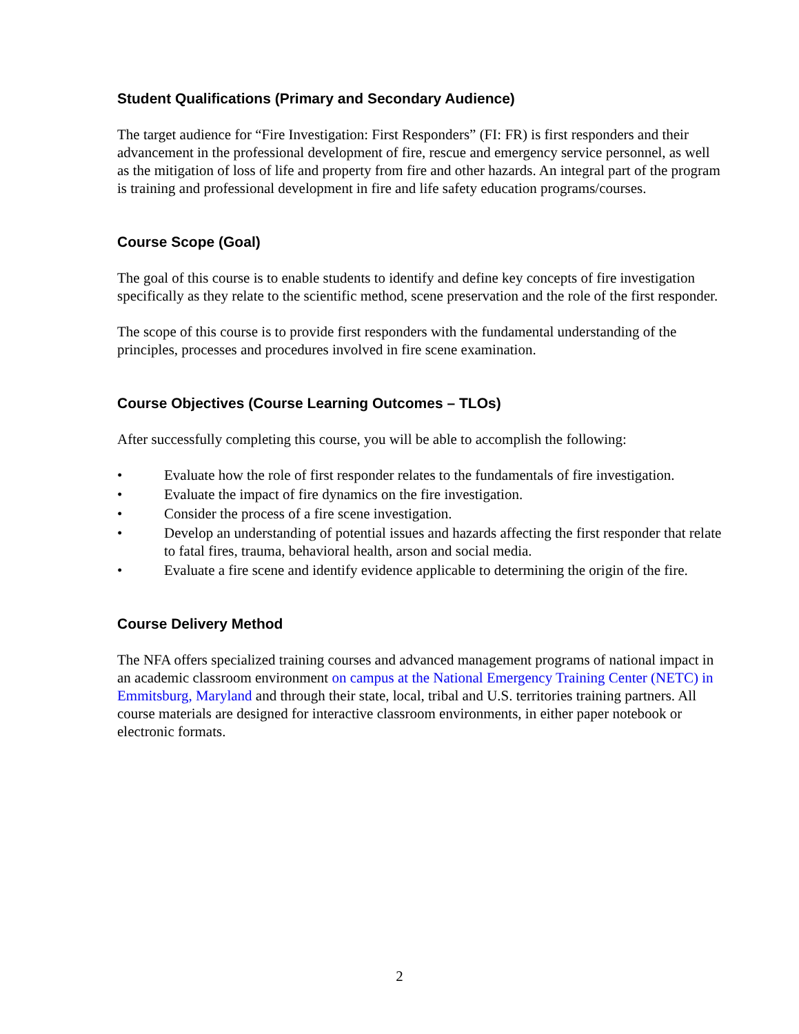Student Qualifications (Primary and Secondary Audience)
The target audience for “Fire Investigation: First Responders” (FI: FR) is first responders and their advancement in the professional development of fire, rescue and emergency service personnel, as well as the mitigation of loss of life and property from fire and other hazards. An integral part of the program is training and professional development in fire and life safety education programs/courses.
Course Scope (Goal)
The goal of this course is to enable students to identify and define key concepts of fire investigation specifically as they relate to the scientific method, scene preservation and the role of the first responder.
The scope of this course is to provide first responders with the fundamental understanding of the principles, processes and procedures involved in fire scene examination.
Course Objectives (Course Learning Outcomes – TLOs)
After successfully completing this course, you will be able to accomplish the following:
• Evaluate how the role of first responder relates to the fundamentals of fire investigation.
• Evaluate the impact of fire dynamics on the fire investigation.
• Consider the process of a fire scene investigation.
• Develop an understanding of potential issues and hazards affecting the first responder that relate to fatal fires, trauma, behavioral health, arson and social media.
• Evaluate a fire scene and identify evidence applicable to determining the origin of the fire.
Course Delivery Method
The NFA offers specialized training courses and advanced management programs of national impact in an academic classroom environment on campus at the National Emergency Training Center (NETC) in Emmitsburg, Maryland and through their state, local, tribal and U.S. territories training partners. All course materials are designed for interactive classroom environments, in either paper notebook or electronic formats.
2